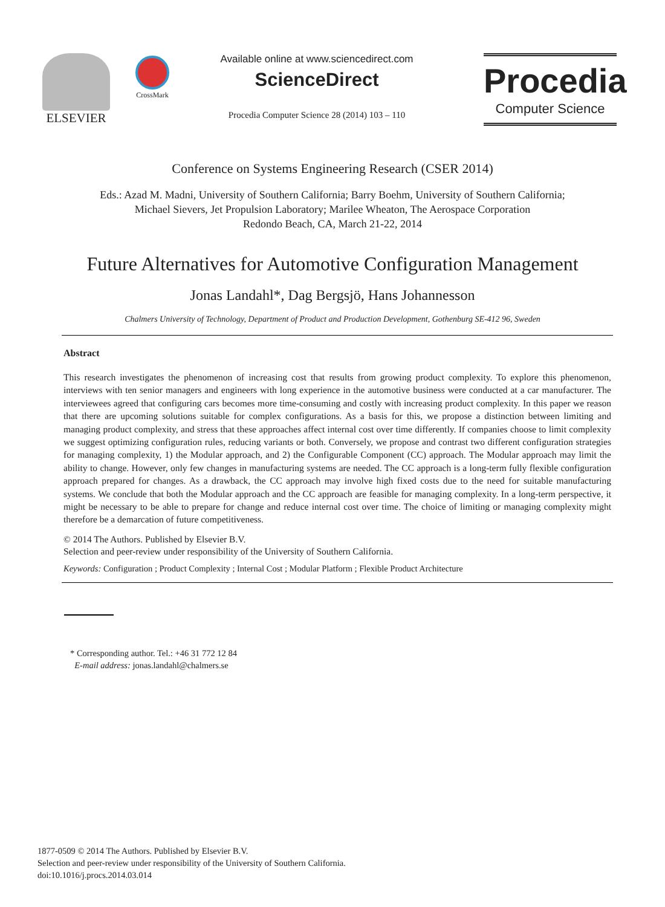ELSEVIER
CrossMark
Available online at www.sciencedirect.com
ScienceDirect
Procedia Computer Science 28 (2014) 103 – 110
Procedia
Computer Science
Conference on Systems Engineering Research (CSER 2014)
Eds.: Azad M. Madni, University of Southern California; Barry Boehm, University of Southern California;
Michael Sievers, Jet Propulsion Laboratory; Marilee Wheaton, The Aerospace Corporation
Redondo Beach, CA, March 21-22, 2014
Future Alternatives for Automotive Configuration Management
Jonas Landahl*, Dag Bergsjö, Hans Johannesson
Chalmers University of Technology, Department of Product and Production Development, Gothenburg SE-412 96, Sweden
Abstract
This research investigates the phenomenon of increasing cost that results from growing product complexity. To explore this phenomenon, interviews with ten senior managers and engineers with long experience in the automotive business were conducted at a car manufacturer. The interviewees agreed that configuring cars becomes more time-consuming and costly with increasing product complexity. In this paper we reason that there are upcoming solutions suitable for complex configurations. As a basis for this, we propose a distinction between limiting and managing product complexity, and stress that these approaches affect internal cost over time differently. If companies choose to limit complexity we suggest optimizing configuration rules, reducing variants or both. Conversely, we propose and contrast two different configuration strategies for managing complexity, 1) the Modular approach, and 2) the Configurable Component (CC) approach. The Modular approach may limit the ability to change. However, only few changes in manufacturing systems are needed. The CC approach is a long-term fully flexible configuration approach prepared for changes. As a drawback, the CC approach may involve high fixed costs due to the need for suitable manufacturing systems. We conclude that both the Modular approach and the CC approach are feasible for managing complexity. In a long-term perspective, it might be necessary to be able to prepare for change and reduce internal cost over time. The choice of limiting or managing complexity might therefore be a demarcation of future competitiveness.
© 2014 The Authors. Published by Elsevier B.V.
Selection and peer-review under responsibility of the University of Southern California.
Keywords: Configuration ; Product Complexity ; Internal Cost ; Modular Platform ; Flexible Product Architecture
* Corresponding author. Tel.: +46 31 772 12 84
E-mail address: jonas.landahl@chalmers.se
1877-0509 © 2014 The Authors. Published by Elsevier B.V.
Selection and peer-review under responsibility of the University of Southern California.
doi:10.1016/j.procs.2014.03.014